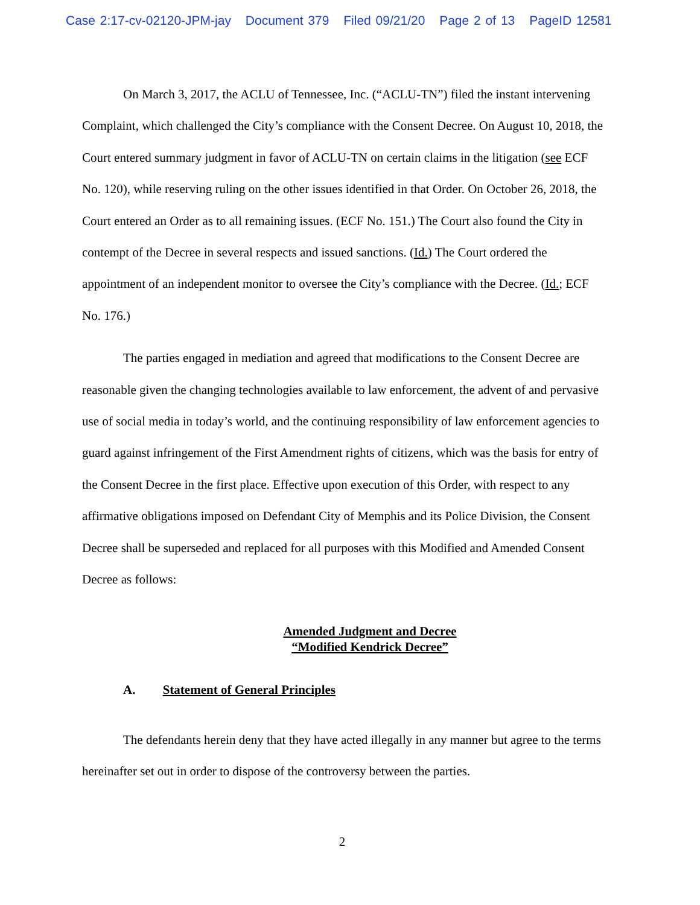Case 2:17-cv-02120-JPM-jay Document 379 Filed 09/21/20 Page 2 of 13 PageID 12581
On March 3, 2017, the ACLU of Tennessee, Inc. (“ACLU-TN”) filed the instant intervening Complaint, which challenged the City’s compliance with the Consent Decree. On August 10, 2018, the Court entered summary judgment in favor of ACLU-TN on certain claims in the litigation (see ECF No. 120), while reserving ruling on the other issues identified in that Order. On October 26, 2018, the Court entered an Order as to all remaining issues. (ECF No. 151.) The Court also found the City in contempt of the Decree in several respects and issued sanctions. (Id.) The Court ordered the appointment of an independent monitor to oversee the City’s compliance with the Decree. (Id.; ECF No. 176.)
The parties engaged in mediation and agreed that modifications to the Consent Decree are reasonable given the changing technologies available to law enforcement, the advent of and pervasive use of social media in today’s world, and the continuing responsibility of law enforcement agencies to guard against infringement of the First Amendment rights of citizens, which was the basis for entry of the Consent Decree in the first place. Effective upon execution of this Order, with respect to any affirmative obligations imposed on Defendant City of Memphis and its Police Division, the Consent Decree shall be superseded and replaced for all purposes with this Modified and Amended Consent Decree as follows:
Amended Judgment and Decree
“Modified Kendrick Decree”
A. Statement of General Principles
The defendants herein deny that they have acted illegally in any manner but agree to the terms hereinafter set out in order to dispose of the controversy between the parties.
2